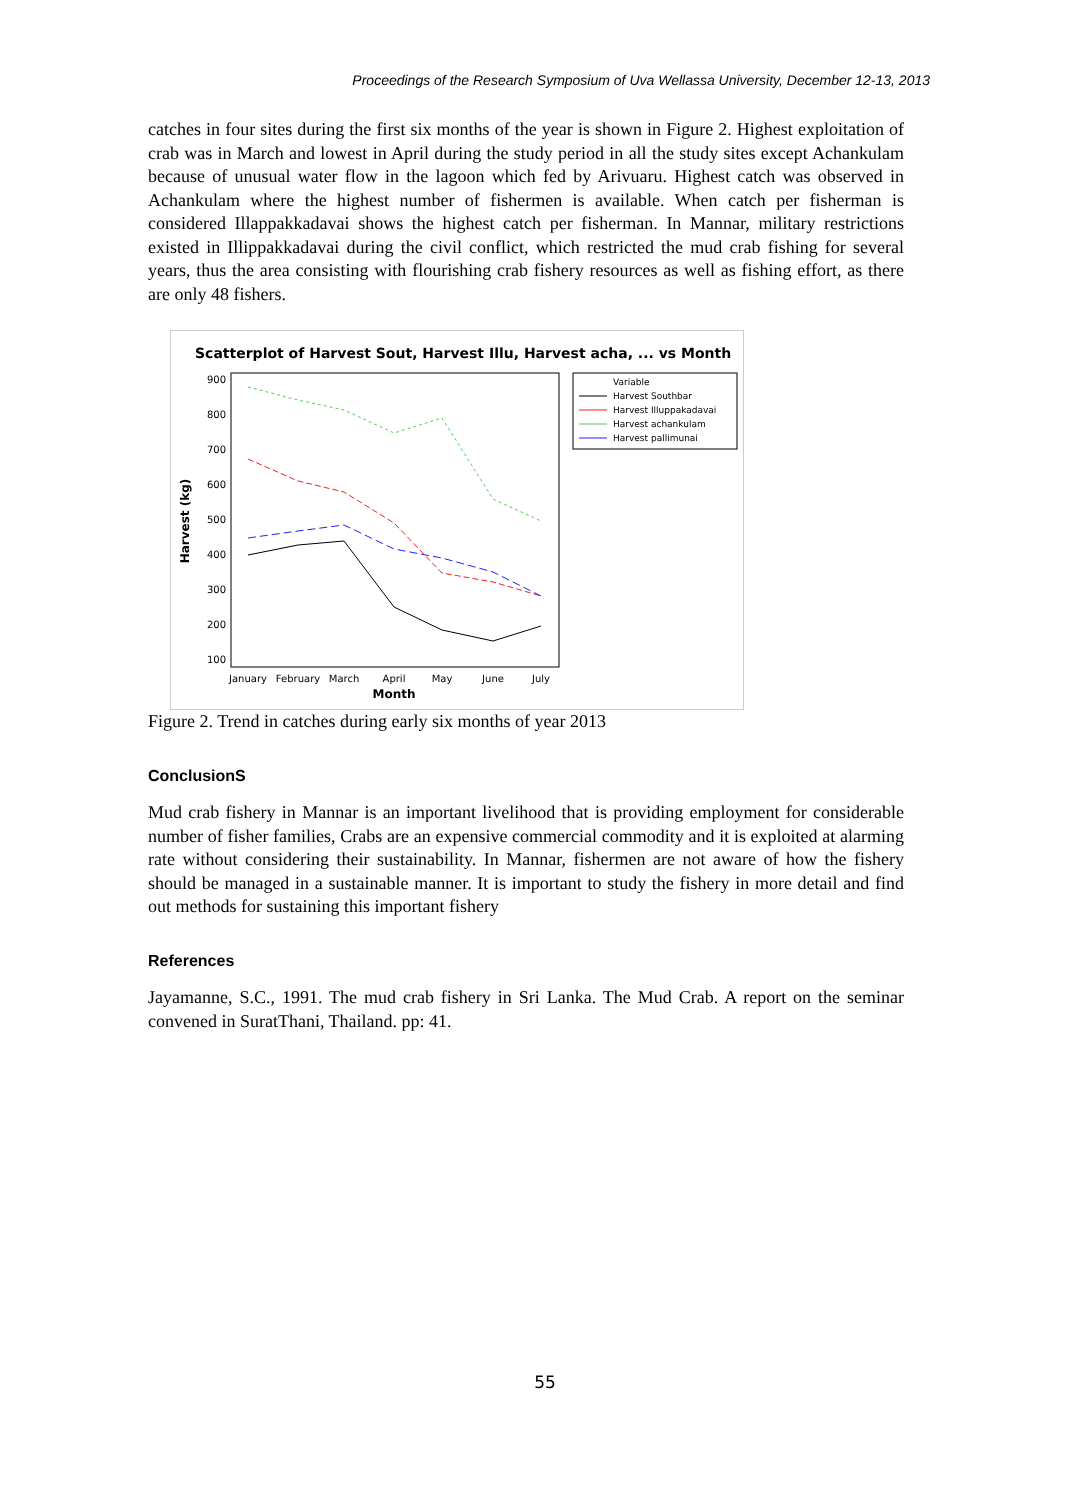Proceedings of the Research Symposium of Uva Wellassa University, December 12-13, 2013
catches in four sites during the first six months of the year is shown in Figure 2. Highest exploitation of crab was in March and lowest in April during the study period in all the study sites except Achankulam because of unusual water flow in the lagoon which fed by Arivuaru. Highest catch was observed in Achankulam where the highest number of fishermen is available. When catch per fisherman is considered Illappakkadavai shows the highest catch per fisherman. In Mannar, military restrictions existed in Illippakkadavai during the civil conflict, which restricted the mud crab fishing for several years, thus the area consisting with flourishing crab fishery resources as well as fishing effort, as there are only 48 fishers.
Scatterplot of Harvest Sout, Harvest Illu, Harvest acha, ... vs Month
900
800
700
600
500
400
300
200
100
January
February
March
April
May
June
July
Month
Harvest (kg)
Variable
Harvest Southbar
Harvest Illuppakadavai
Harvest achankulam
Harvest pallimunai
Figure 2. Trend in catches during early six months of year 2013
ConclusionS
Mud crab fishery in Mannar is an important livelihood that is providing employment for considerable number of fisher families, Crabs are an expensive commercial commodity and it is exploited at alarming rate without considering their sustainability. In Mannar, fishermen are not aware of how the fishery should be managed in a sustainable manner. It is important to study the fishery in more detail and find out methods for sustaining this important fishery
References
Jayamanne, S.C., 1991. The mud crab fishery in Sri Lanka. The Mud Crab. A report on the seminar convened in SuratThani, Thailand. pp: 41.
55